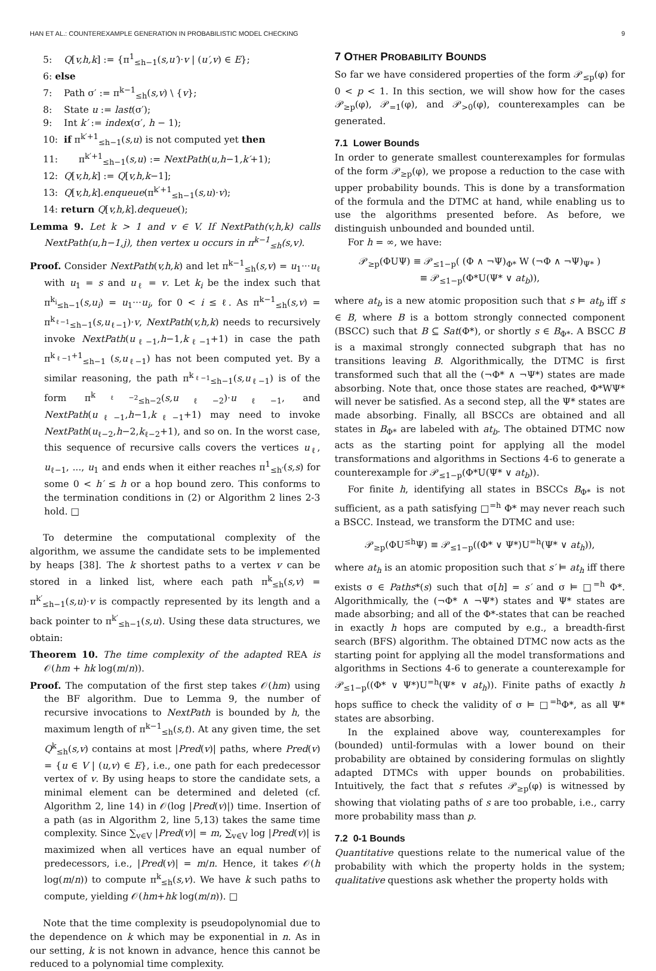HAN ET AL.: COUNTEREXAMPLE GENERATION IN PROBABILISTIC MODEL CHECKING 9
5: Q[v,h,k] := {π<sup>1</sup><sub>≤h−1</sub>(s,u′)·v | (u′,v) ∈ E};
6: else
7: Path σ′ := π<sup>k−1</sup><sub>≤h</sub>(s,v) \ {v};
8: State u := last(σ′);
9: Int k′ := index(σ′, h − 1);
10: if π<sup>k′+1</sup><sub>≤h−1</sub>(s,u) is not computed yet then
11: π<sup>k′+1</sup><sub>≤h−1</sub>(s,u) := NextPath(u,h−1,k′+1);
12: Q[v,h,k] := Q[v,h,k−1];
13: Q[v,h,k].enqueue(π<sup>k′+1</sup><sub>≤h−1</sub>(s,u)·v);
14: return Q[v,h,k].dequeue();
Lemma 9. Let k > 1 and v ∈ V. If NextPath(v,h,k) calls NextPath(u,h−1,j), then vertex u occurs in π<sup>k−1</sup><sub>≤h</sub>(s,v).
Proof. Consider NextPath(v,h,k) and let π<sup>k−1</sup><sub>≤h</sub>(s,v) = u<sub>1</sub>···u<sub>ℓ</sub> with u<sub>1</sub> = s and u<sub>ℓ</sub> = v. Let k<sub>i</sub> be the index such that π<sup>k<sub>i</sub></sup><sub>≤h−1</sub>(s,u<sub>i</sub>) = u<sub>1</sub>···u<sub>i</sub>, for 0 < i ≤ ℓ. As π<sup>k−1</sup><sub>≤h</sub>(s,v) = π<sup>k<sub>ℓ−1</sub></sup><sub>≤h−1</sub>(s,u<sub>ℓ−1</sub>)·v, NextPath(v,h,k) needs to recursively invoke NextPath(u<sub>ℓ−1</sub>,h−1,k<sub>ℓ−1</sub>+1) in case the path π<sup>k<sub>ℓ−1</sub>+1</sup><sub>≤h−1</sub> (s,u<sub>ℓ−1</sub>) has not been computed yet. By a similar reasoning, the path π<sup>k<sub>ℓ−1</sub></sup><sub>≤h−1</sub>(s,u<sub>ℓ−1</sub>) is of the form π<sup>k<sub>ℓ−2</sub></sup><sub>≤h−2</sub>(s,u<sub>ℓ−2</sub>)·u<sub>ℓ−1</sub>, and NextPath(u<sub>ℓ−1</sub>,h−1,k<sub>ℓ−1</sub>+1) may need to invoke NextPath(u<sub>ℓ−2</sub>,h−2,k<sub>ℓ−2</sub>+1), and so on. In the worst case, this sequence of recursive calls covers the vertices u<sub>ℓ</sub>, u<sub>ℓ−1</sub>, ..., u<sub>1</sub> and ends when it either reaches π<sup>1</sup><sub>≤h′</sub>(s,s) for some 0 < h′ ≤ h or a hop bound zero. This conforms to the termination conditions in (2) or Algorithm 2 lines 2-3 hold. □
To determine the computational complexity of the algorithm, we assume the candidate sets to be implemented by heaps [38]. The k shortest paths to a vertex v can be stored in a linked list, where each path π<sup>k</sup><sub>≤h</sub>(s,v) = π<sup>k′</sup><sub>≤h−1</sub>(s,u)·v is compactly represented by its length and a back pointer to π<sup>k′</sup><sub>≤h−1</sub>(s,u). Using these data structures, we obtain:
Theorem 10. The time complexity of the adapted REA is 𝒪(hm + hk log(m/n)).
Proof. The computation of the first step takes 𝒪(hm) using the BF algorithm. Due to Lemma 9, the number of recursive invocations to NextPath is bounded by h, the maximum length of π<sup>k−1</sup><sub>≤h</sub>(s,t). At any given time, the set Q<sup>k</sup><sub>≤h</sub>(s,v) contains at most |Pred(v)| paths, where Pred(v) = {u ∈ V | (u,v) ∈ E}, i.e., one path for each predecessor vertex of v. By using heaps to store the candidate sets, a minimal element can be determined and deleted (cf. Algorithm 2, line 14) in 𝒪(log |Pred(v)|) time. Insertion of a path (as in Algorithm 2, line 5,13) takes the same time complexity. Since ∑<sub>v∈V</sub> |Pred(v)| = m, ∑<sub>v∈V</sub> log |Pred(v)| is maximized when all vertices have an equal number of predecessors, i.e., |Pred(v)| = m/n. Hence, it takes 𝒪(h log(m/n)) to compute π<sup>k</sup><sub>≤h</sub>(s,v). We have k such paths to compute, yielding 𝒪(hm+hk log(m/n)). □
Note that the time complexity is pseudopolynomial due to the dependence on k which may be exponential in n. As in our setting, k is not known in advance, hence this cannot be reduced to a polynomial time complexity.
7 OTHER PROBABILITY BOUNDS
So far we have considered properties of the form 𝒫<sub>≤p</sub>(φ) for 0 < p < 1. In this section, we will show how for the cases 𝒫<sub>≥p</sub>(φ), 𝒫<sub>=1</sub>(φ), and 𝒫<sub>>0</sub>(φ), counterexamples can be generated.
7.1 Lower Bounds
In order to generate smallest counterexamples for formulas of the form 𝒫<sub>≥p</sub>(φ), we propose a reduction to the case with upper probability bounds. This is done by a transformation of the formula and the DTMC at hand, while enabling us to use the algorithms presented before. As before, we distinguish unbounded and bounded until.
For h = ∞, we have:
𝒫<sub>≥p</sub>(ΦUΨ) ≡ 𝒫<sub>≤1−p</sub>( (Φ ∧ ¬Ψ)<sub>Φ*</sub> W (¬Φ ∧ ¬Ψ)<sub>Ψ*</sub> )
≡ 𝒫<sub>≤1−p</sub>(Φ*U(Ψ* ∨ at<sub>b</sub>)),
where at<sub>b</sub> is a new atomic proposition such that s ⊨ at<sub>b</sub> iff s ∈ B, where B is a bottom strongly connected component (BSCC) such that B ⊆ Sat(Φ*), or shortly s ∈ B<sub>Φ*</sub>. A BSCC B is a maximal strongly connected subgraph that has no transitions leaving B. Algorithmically, the DTMC is first transformed such that all the (¬Φ* ∧ ¬Ψ*) states are made absorbing. Note that, once those states are reached, Φ*WΨ* will never be satisfied. As a second step, all the Ψ* states are made absorbing. Finally, all BSCCs are obtained and all states in B<sub>Φ*</sub> are labeled with at<sub>b</sub>. The obtained DTMC now acts as the starting point for applying all the model transformations and algorithms in Sections 4-6 to generate a counterexample for 𝒫<sub>≤1−p</sub>(Φ*U(Ψ* ∨ at<sub>b</sub>)).
For finite h, identifying all states in BSCCs B<sub>Φ*</sub> is not sufficient, as a path satisfying □<sup>=h</sup> Φ* may never reach such a BSCC. Instead, we transform the DTMC and use:
𝒫<sub>≥p</sub>(ΦU<sup>≤h</sup>Ψ) ≡ 𝒫<sub>≤1−p</sub>((Φ* ∨ Ψ*)U<sup>=h</sup>(Ψ* ∨ at<sub>h</sub>)),
where at<sub>h</sub> is an atomic proposition such that s′ ⊨ at<sub>h</sub> iff there exists σ ∈ Paths*(s) such that σ[h] = s′ and σ ⊨ □<sup>=h</sup> Φ*. Algorithmically, the (¬Φ* ∧ ¬Ψ*) states and Ψ* states are made absorbing; and all of the Φ*-states that can be reached in exactly h hops are computed by e.g., a breadth-first search (BFS) algorithm. The obtained DTMC now acts as the starting point for applying all the model transformations and algorithms in Sections 4-6 to generate a counterexample for 𝒫<sub>≤1−p</sub>((Φ* ∨ Ψ*)U<sup>=h</sup>(Ψ* ∨ at<sub>h</sub>)). Finite paths of exactly h hops suffice to check the validity of σ ⊨ □<sup>=h</sup>Φ*, as all Ψ* states are absorbing.
In the explained above way, counterexamples for (bounded) until-formulas with a lower bound on their probability are obtained by considering formulas on slightly adapted DTMCs with upper bounds on probabilities. Intuitively, the fact that s refutes 𝒫<sub>≥p</sub>(φ) is witnessed by showing that violating paths of s are too probable, i.e., carry more probability mass than p.
7.2 0-1 Bounds
Quantitative questions relate to the numerical value of the probability with which the property holds in the system; qualitative questions ask whether the property holds with